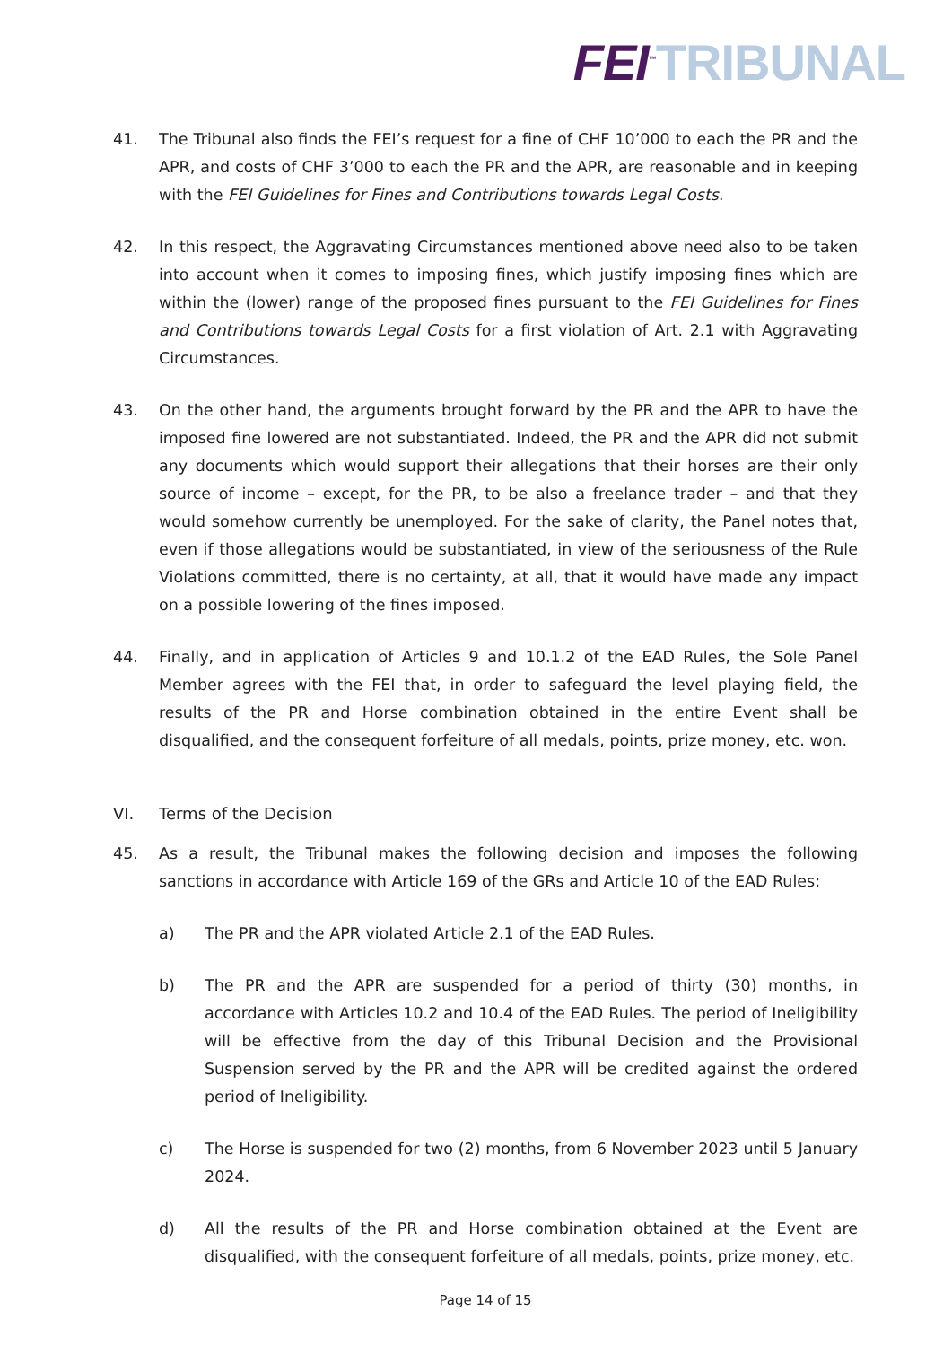FEI<sup>™</sup>TRIBUNAL
41. The Tribunal also finds the FEI’s request for a fine of CHF 10’000 to each the PR and the APR, and costs of CHF 3’000 to each the PR and the APR, are reasonable and in keeping with the FEI Guidelines for Fines and Contributions towards Legal Costs.
42. In this respect, the Aggravating Circumstances mentioned above need also to be taken into account when it comes to imposing fines, which justify imposing fines which are within the (lower) range of the proposed fines pursuant to the FEI Guidelines for Fines and Contributions towards Legal Costs for a first violation of Art. 2.1 with Aggravating Circumstances.
43. On the other hand, the arguments brought forward by the PR and the APR to have the imposed fine lowered are not substantiated. Indeed, the PR and the APR did not submit any documents which would support their allegations that their horses are their only source of income – except, for the PR, to be also a freelance trader – and that they would somehow currently be unemployed. For the sake of clarity, the Panel notes that, even if those allegations would be substantiated, in view of the seriousness of the Rule Violations committed, there is no certainty, at all, that it would have made any impact on a possible lowering of the fines imposed.
44. Finally, and in application of Articles 9 and 10.1.2 of the EAD Rules, the Sole Panel Member agrees with the FEI that, in order to safeguard the level playing field, the results of the PR and Horse combination obtained in the entire Event shall be disqualified, and the consequent forfeiture of all medals, points, prize money, etc. won.
VI. Terms of the Decision
45. As a result, the Tribunal makes the following decision and imposes the following sanctions in accordance with Article 169 of the GRs and Article 10 of the EAD Rules:
a) The PR and the APR violated Article 2.1 of the EAD Rules.
b) The PR and the APR are suspended for a period of thirty (30) months, in accordance with Articles 10.2 and 10.4 of the EAD Rules. The period of Ineligibility will be effective from the day of this Tribunal Decision and the Provisional Suspension served by the PR and the APR will be credited against the ordered period of Ineligibility.
c) The Horse is suspended for two (2) months, from 6 November 2023 until 5 January 2024.
d) All the results of the PR and Horse combination obtained at the Event are disqualified, with the consequent forfeiture of all medals, points, prize money, etc.
Page 14 of 15